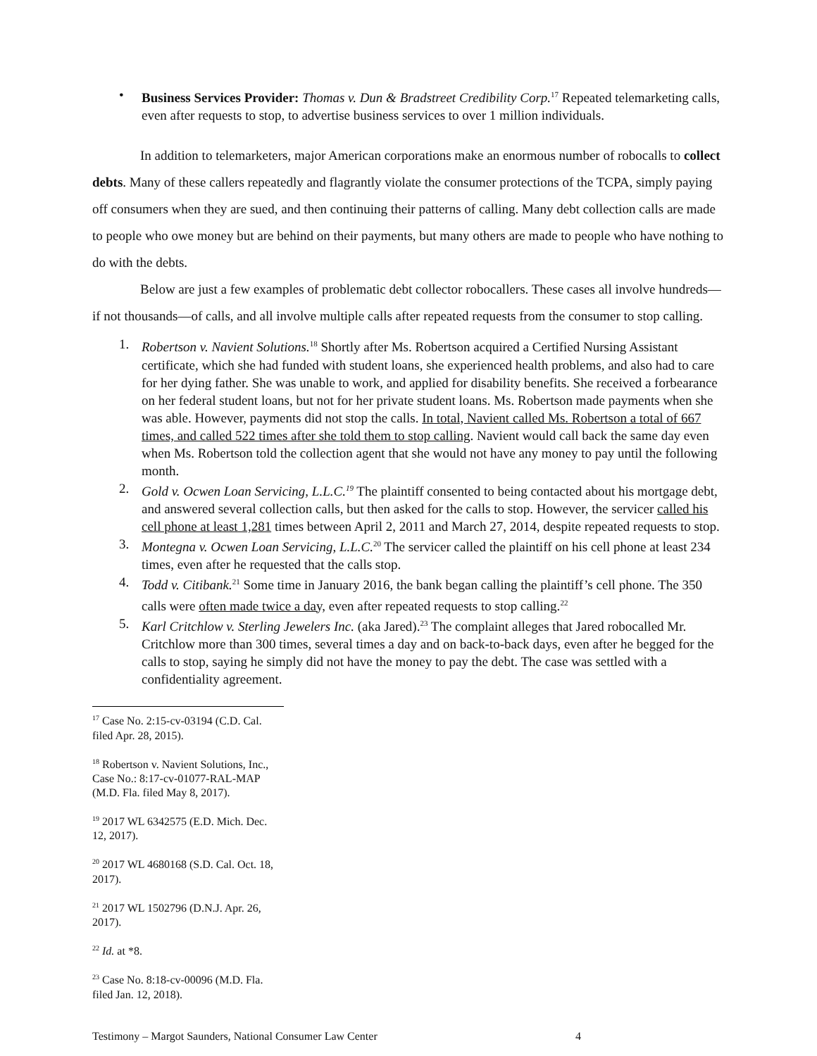• Business Services Provider: Thomas v. Dun & Bradstreet Credibility Corp.<sup>17</sup> Repeated telemarketing calls, even after requests to stop, to advertise business services to over 1 million individuals.
In addition to telemarketers, major American corporations make an enormous number of robocalls to collect debts. Many of these callers repeatedly and flagrantly violate the consumer protections of the TCPA, simply paying off consumers when they are sued, and then continuing their patterns of calling. Many debt collection calls are made to people who owe money but are behind on their payments, but many others are made to people who have nothing to do with the debts.
Below are just a few examples of problematic debt collector robocallers. These cases all involve hundreds—if not thousands—of calls, and all involve multiple calls after repeated requests from the consumer to stop calling.
1. Robertson v. Navient Solutions.<sup>18</sup> Shortly after Ms. Robertson acquired a Certified Nursing Assistant certificate, which she had funded with student loans, she experienced health problems, and also had to care for her dying father. She was unable to work, and applied for disability benefits. She received a forbearance on her federal student loans, but not for her private student loans. Ms. Robertson made payments when she was able. However, payments did not stop the calls. In total, Navient called Ms. Robertson a total of 667 times, and called 522 times after she told them to stop calling. Navient would call back the same day even when Ms. Robertson told the collection agent that she would not have any money to pay until the following month.
2. Gold v. Ocwen Loan Servicing, L.L.C.<sup>19</sup> The plaintiff consented to being contacted about his mortgage debt, and answered several collection calls, but then asked for the calls to stop. However, the servicer called his cell phone at least 1,281 times between April 2, 2011 and March 27, 2014, despite repeated requests to stop.
3. Montegna v. Ocwen Loan Servicing, L.L.C.<sup>20</sup> The servicer called the plaintiff on his cell phone at least 234 times, even after he requested that the calls stop.
4. Todd v. Citibank.<sup>21</sup> Some time in January 2016, the bank began calling the plaintiff’s cell phone. The 350 calls were often made twice a day, even after repeated requests to stop calling.<sup>22</sup>
5. Karl Critchlow v. Sterling Jewelers Inc. (aka Jared).<sup>23</sup> The complaint alleges that Jared robocalled Mr. Critchlow more than 300 times, several times a day and on back-to-back days, even after he begged for the calls to stop, saying he simply did not have the money to pay the debt. The case was settled with a confidentiality agreement.
<sup>17</sup> Case No. 2:15-cv-03194 (C.D. Cal. filed Apr. 28, 2015).
<sup>18</sup> Robertson v. Navient Solutions, Inc., Case No.: 8:17-cv-01077-RAL-MAP (M.D. Fla. filed May 8, 2017).
<sup>19</sup> 2017 WL 6342575 (E.D. Mich. Dec. 12, 2017).
<sup>20</sup> 2017 WL 4680168 (S.D. Cal. Oct. 18, 2017).
<sup>21</sup> 2017 WL 1502796 (D.N.J. Apr. 26, 2017).
<sup>22</sup> Id. at *8.
<sup>23</sup> Case No. 8:18-cv-00096 (M.D. Fla. filed Jan. 12, 2018).
Testimony – Margot Saunders, National Consumer Law Center 4